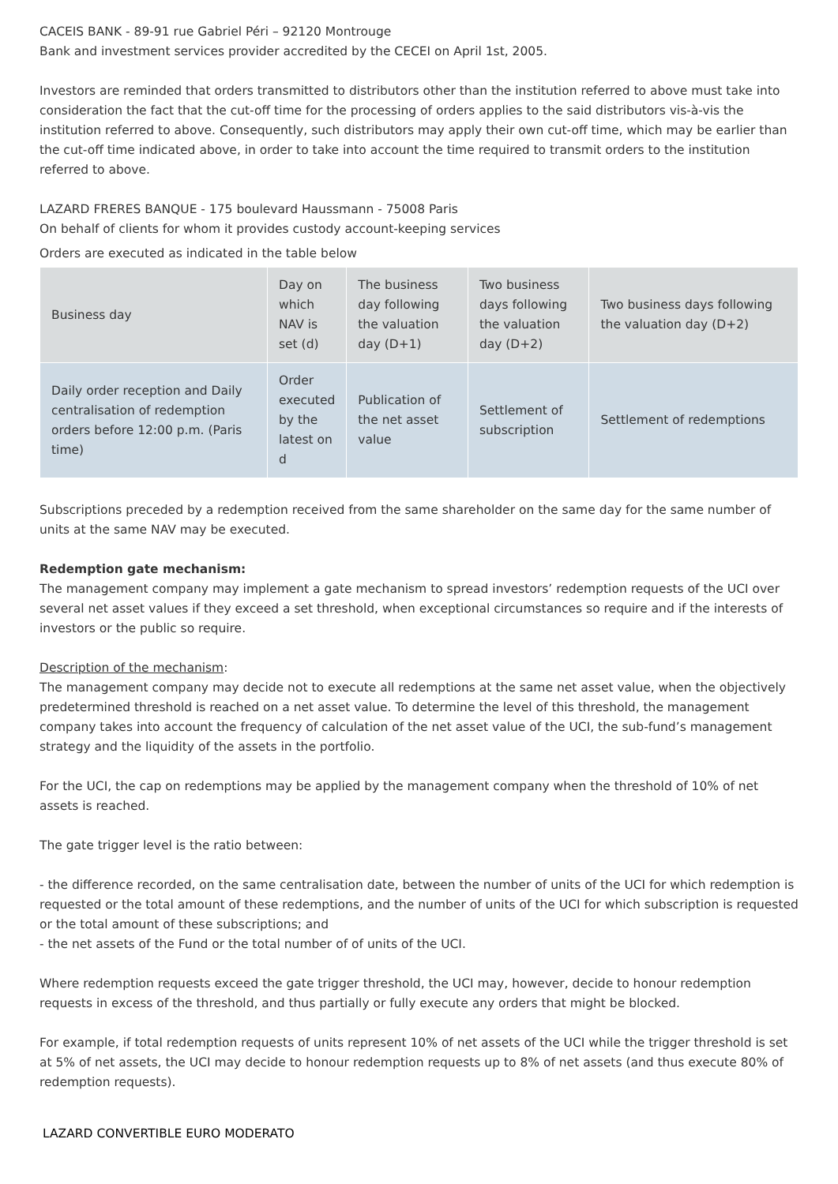CACEIS BANK - 89-91 rue Gabriel Péri – 92120 Montrouge
Bank and investment services provider accredited by the CECEI on April 1st, 2005.
Investors are reminded that orders transmitted to distributors other than the institution referred to above must take into consideration the fact that the cut-off time for the processing of orders applies to the said distributors vis-à-vis the institution referred to above. Consequently, such distributors may apply their own cut-off time, which may be earlier than the cut-off time indicated above, in order to take into account the time required to transmit orders to the institution referred to above.
LAZARD FRERES BANQUE - 175 boulevard Haussmann - 75008 Paris
On behalf of clients for whom it provides custody account-keeping services
Orders are executed as indicated in the table below
| Business day | Day on which NAV is set (d) | The business day following the valuation day (D+1) | Two business days following the valuation day (D+2) | Two business days following the valuation day (D+2) |
| Daily order reception and Daily centralisation of redemption orders before 12:00 p.m. (Paris time) | Order executed by the latest on d | Publication of the net asset value | Settlement of subscription | Settlement of redemptions |
Subscriptions preceded by a redemption received from the same shareholder on the same day for the same number of units at the same NAV may be executed.
Redemption gate mechanism:
The management company may implement a gate mechanism to spread investors’ redemption requests of the UCI over several net asset values if they exceed a set threshold, when exceptional circumstances so require and if the interests of investors or the public so require.
Description of the mechanism:
The management company may decide not to execute all redemptions at the same net asset value, when the objectively predetermined threshold is reached on a net asset value. To determine the level of this threshold, the management company takes into account the frequency of calculation of the net asset value of the UCI, the sub-fund’s management strategy and the liquidity of the assets in the portfolio.
For the UCI, the cap on redemptions may be applied by the management company when the threshold of 10% of net assets is reached.
The gate trigger level is the ratio between:
- the difference recorded, on the same centralisation date, between the number of units of the UCI for which redemption is requested or the total amount of these redemptions, and the number of units of the UCI for which subscription is requested or the total amount of these subscriptions; and
- the net assets of the Fund or the total number of of units of the UCI.
Where redemption requests exceed the gate trigger threshold, the UCI may, however, decide to honour redemption requests in excess of the threshold, and thus partially or fully execute any orders that might be blocked.
For example, if total redemption requests of units represent 10% of net assets of the UCI while the trigger threshold is set at 5% of net assets, the UCI may decide to honour redemption requests up to 8% of net assets (and thus execute 80% of redemption requests).
LAZARD CONVERTIBLE EURO MODERATO